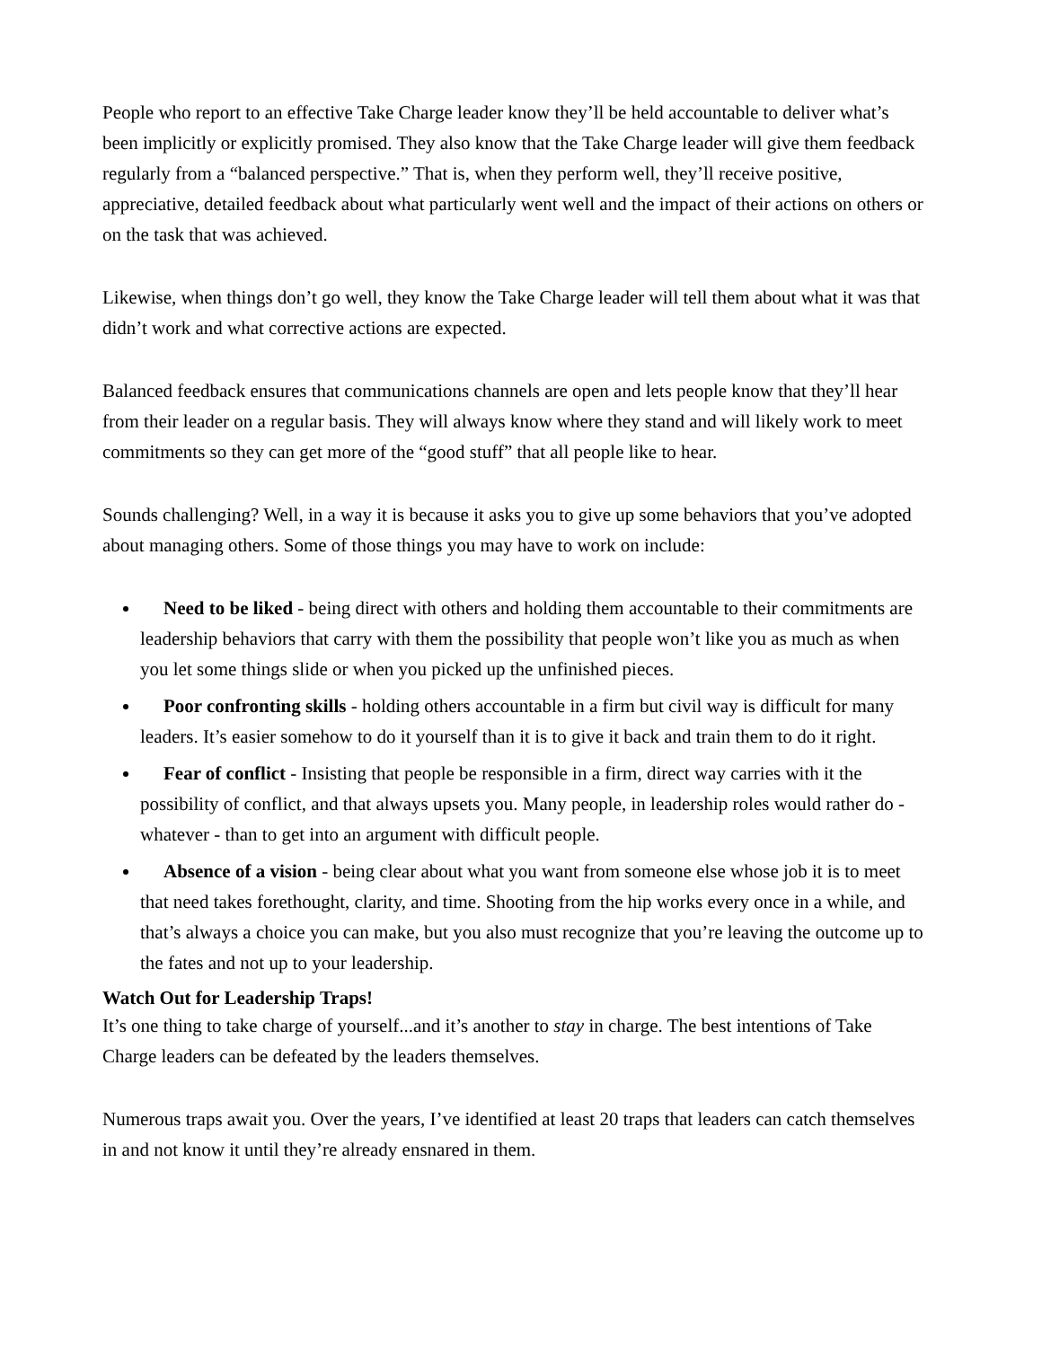People who report to an effective Take Charge leader know they’ll be held accountable to deliver what’s been implicitly or explicitly promised. They also know that the Take Charge leader will give them feedback regularly from a “balanced perspective.” That is, when they perform well, they’ll receive positive, appreciative, detailed feedback about what particularly went well and the impact of their actions on others or on the task that was achieved.
Likewise, when things don’t go well, they know the Take Charge leader will tell them about what it was that didn’t work and what corrective actions are expected.
Balanced feedback ensures that communications channels are open and lets people know that they’ll hear from their leader on a regular basis. They will always know where they stand and will likely work to meet commitments so they can get more of the “good stuff” that all people like to hear.
Sounds challenging? Well, in a way it is because it asks you to give up some behaviors that you’ve adopted about managing others. Some of those things you may have to work on include:
Need to be liked - being direct with others and holding them accountable to their commitments are leadership behaviors that carry with them the possibility that people won’t like you as much as when you let some things slide or when you picked up the unfinished pieces.
Poor confronting skills - holding others accountable in a firm but civil way is difficult for many leaders. It’s easier somehow to do it yourself than it is to give it back and train them to do it right.
Fear of conflict - Insisting that people be responsible in a firm, direct way carries with it the possibility of conflict, and that always upsets you. Many people, in leadership roles would rather do - whatever - than to get into an argument with difficult people.
Absence of a vision - being clear about what you want from someone else whose job it is to meet that need takes forethought, clarity, and time. Shooting from the hip works every once in a while, and that’s always a choice you can make, but you also must recognize that you’re leaving the outcome up to the fates and not up to your leadership.
Watch Out for Leadership Traps!
It’s one thing to take charge of yourself...and it’s another to stay in charge. The best intentions of Take Charge leaders can be defeated by the leaders themselves.
Numerous traps await you. Over the years, I’ve identified at least 20 traps that leaders can catch themselves in and not know it until they’re already ensnared in them.